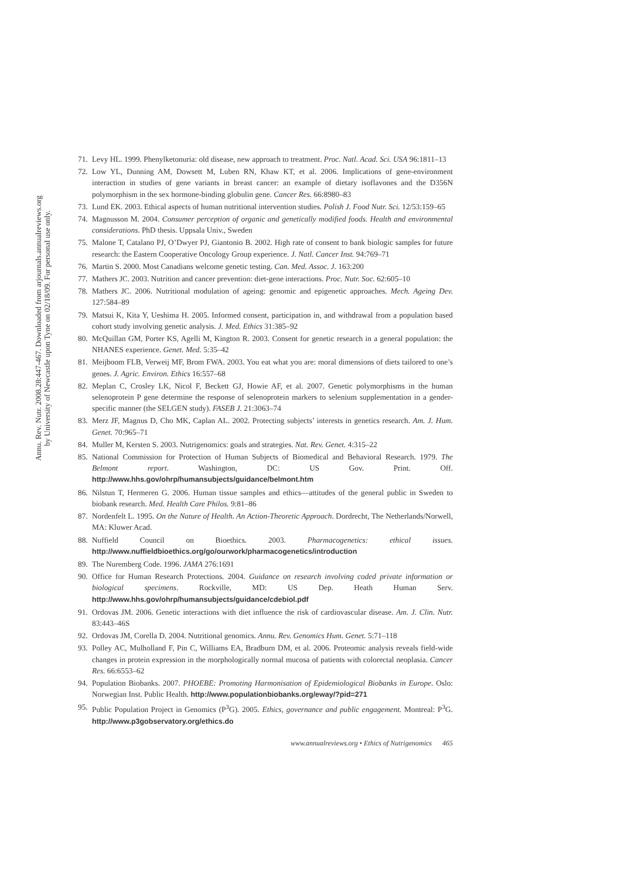Annu. Rev. Nutr. 2008.28:447-467. Downloaded from arjournals.annualreviews.org
by University of Newcastle upon Tyne on 02/18/09. For personal use only.
71. Levy HL. 1999. Phenylketonuria: old disease, new approach to treatment. Proc. Natl. Acad. Sci. USA 96:1811–13
72. Low YL, Dunning AM, Dowsett M, Luben RN, Khaw KT, et al. 2006. Implications of gene-environment interaction in studies of gene variants in breast cancer: an example of dietary isoflavones and the D356N polymorphism in the sex hormone-binding globulin gene. Cancer Res. 66:8980–83
73. Lund EK. 2003. Ethical aspects of human nutritional intervention studies. Polish J. Food Nutr. Sci. 12/53:159–65
74. Magnusson M. 2004. Consumer perception of organic and genetically modified foods. Health and environmental considerations. PhD thesis. Uppsala Univ., Sweden
75. Malone T, Catalano PJ, O’Dwyer PJ, Giantonio B. 2002. High rate of consent to bank biologic samples for future research: the Eastern Cooperative Oncology Group experience. J. Natl. Cancer Inst. 94:769–71
76. Martin S. 2000. Most Canadians welcome genetic testing. Can. Med. Assoc. J. 163:200
77. Mathers JC. 2003. Nutrition and cancer prevention: diet-gene interactions. Proc. Nutr. Soc. 62:605–10
78. Mathers JC. 2006. Nutritional modulation of ageing: genomic and epigenetic approaches. Mech. Ageing Dev. 127:584–89
79. Matsui K, Kita Y, Ueshima H. 2005. Informed consent, participation in, and withdrawal from a population based cohort study involving genetic analysis. J. Med. Ethics 31:385–92
80. McQuillan GM, Porter KS, Agelli M, Kington R. 2003. Consent for genetic research in a general population: the NHANES experience. Genet. Med. 5:35–42
81. Meijboom FLB, Verweij MF, Brom FWA. 2003. You eat what you are: moral dimensions of diets tailored to one’s genes. J. Agric. Environ. Ethics 16:557–68
82. Meplan C, Crosley LK, Nicol F, Beckett GJ, Howie AF, et al. 2007. Genetic polymorphisms in the human selenoprotein P gene determine the response of selenoprotein markers to selenium supplementation in a gender-specific manner (the SELGEN study). FASEB J. 21:3063–74
83. Merz JF, Magnus D, Cho MK, Caplan AL. 2002. Protecting subjects’ interests in genetics research. Am. J. Hum. Genet. 70:965–71
84. Muller M, Kersten S. 2003. Nutrigenomics: goals and strategies. Nat. Rev. Genet. 4:315–22
85. National Commission for Protection of Human Subjects of Biomedical and Behavioral Research. 1979. The Belmont report. Washington, DC: US Gov. Print. Off. http://www.hhs.gov/ohrp/humansubjects/guidance/belmont.htm
86. Nilstun T, Hermeren G. 2006. Human tissue samples and ethics—attitudes of the general public in Sweden to biobank research. Med. Health Care Philos. 9:81–86
87. Nordenfelt L. 1995. On the Nature of Health. An Action-Theoretic Approach. Dordrecht, The Netherlands/Norwell, MA: Kluwer Acad.
88. Nuffield Council on Bioethics. 2003. Pharmacogenetics: ethical issues. http://www.nuffieldbioethics.org/go/ourwork/pharmacogenetics/introduction
89. The Nuremberg Code. 1996. JAMA 276:1691
90. Office for Human Research Protections. 2004. Guidance on research involving coded private information or biological specimens. Rockville, MD: US Dep. Heath Human Serv. http://www.hhs.gov/ohrp/humansubjects/guidance/cdebiol.pdf
91. Ordovas JM. 2006. Genetic interactions with diet influence the risk of cardiovascular disease. Am. J. Clin. Nutr. 83:443–46S
92. Ordovas JM, Corella D. 2004. Nutritional genomics. Annu. Rev. Genomics Hum. Genet. 5:71–118
93. Polley AC, Mulholland F, Pin C, Williams EA, Bradburn DM, et al. 2006. Proteomic analysis reveals field-wide changes in protein expression in the morphologically normal mucosa of patients with colorectal neoplasia. Cancer Res. 66:6553–62
94. Population Biobanks. 2007. PHOEBE: Promoting Harmonisation of Epidemiological Biobanks in Europe. Oslo: Norwegian Inst. Public Health. http://www.populationbiobanks.org/eway/?pid=271
95. Public Population Project in Genomics (P<sup>3</sup>G). 2005. Ethics, governance and public engagement. Montreal: P<sup>3</sup>G. http://www.p3gobservatory.org/ethics.do
www.annualreviews.org • Ethics of Nutrigenomics 465